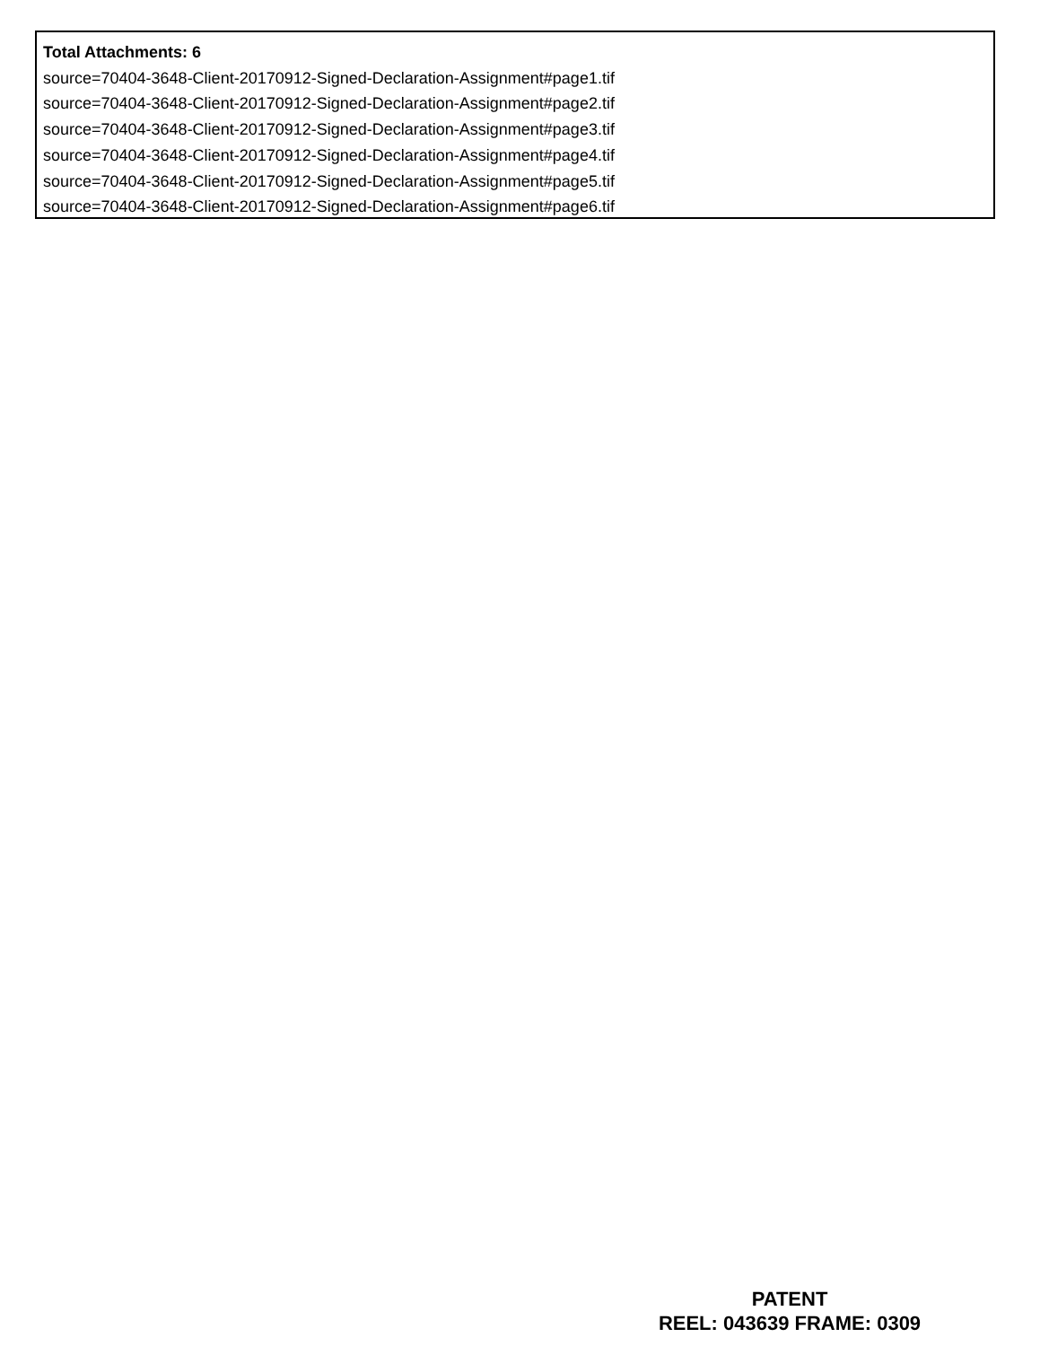Total Attachments: 6
source=70404-3648-Client-20170912-Signed-Declaration-Assignment#page1.tif
source=70404-3648-Client-20170912-Signed-Declaration-Assignment#page2.tif
source=70404-3648-Client-20170912-Signed-Declaration-Assignment#page3.tif
source=70404-3648-Client-20170912-Signed-Declaration-Assignment#page4.tif
source=70404-3648-Client-20170912-Signed-Declaration-Assignment#page5.tif
source=70404-3648-Client-20170912-Signed-Declaration-Assignment#page6.tif
PATENT
REEL: 043639 FRAME: 0309